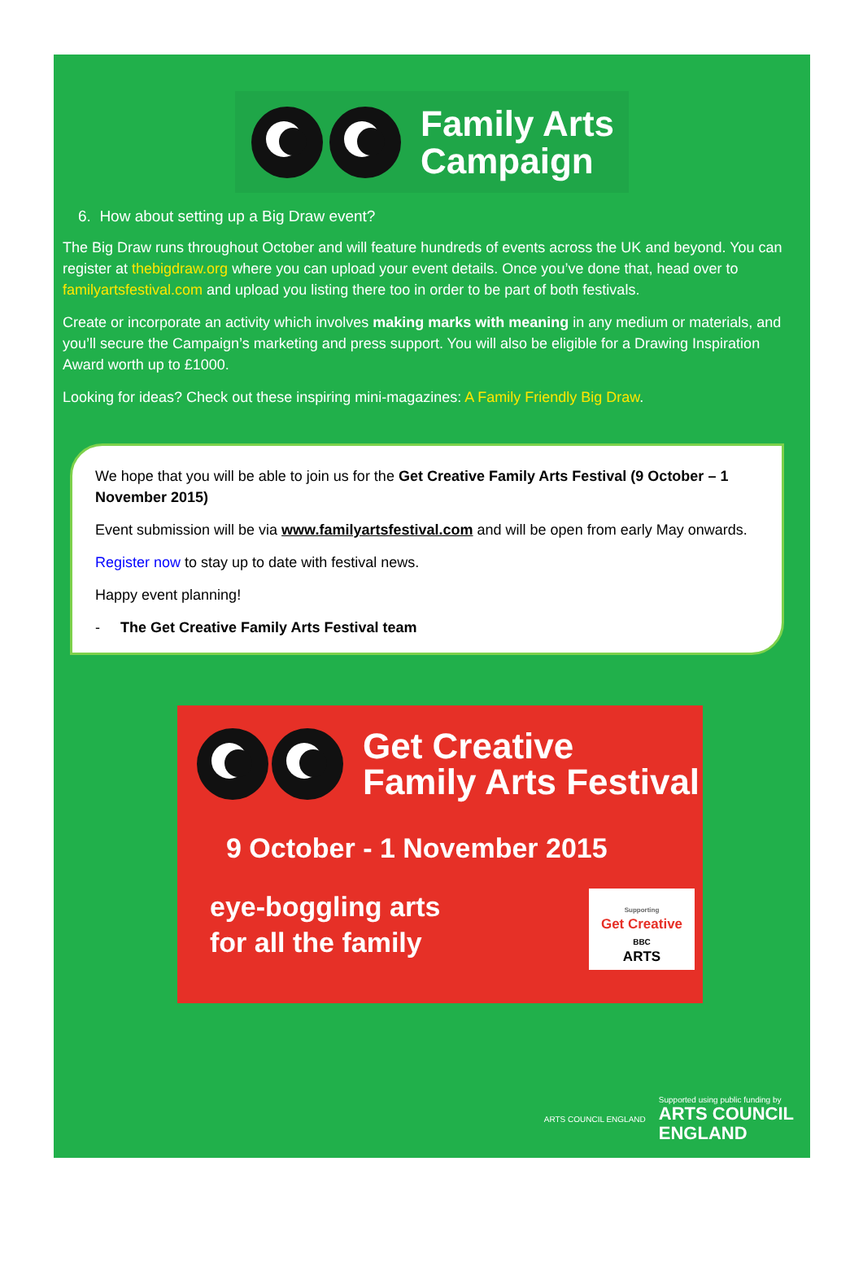Family Arts
Campaign
6. How about setting up a Big Draw event?
The Big Draw runs throughout October and will feature hundreds of events across the UK and beyond. You can register at thebigdraw.org where you can upload your event details. Once you’ve done that, head over to familyartsfestival.com and upload you listing there too in order to be part of both festivals.
Create or incorporate an activity which involves making marks with meaning in any medium or materials, and you’ll secure the Campaign’s marketing and press support. You will also be eligible for a Drawing Inspiration Award worth up to £1000.
Looking for ideas? Check out these inspiring mini-magazines: A Family Friendly Big Draw.
We hope that you will be able to join us for the Get Creative Family Arts Festival (9 October – 1 November 2015)
Event submission will be via www.familyartsfestival.com and will be open from early May onwards.
Register now to stay up to date with festival news.
Happy event planning!
- The Get Creative Family Arts Festival team
Get Creative
Family Arts Festival
9 October - 1 November 2015
eye-boggling arts
for all the family
Supporting
Get Creative
BBC
ARTS
ARTS COUNCIL ENGLAND
Supported using public funding by
ARTS COUNCIL
ENGLAND